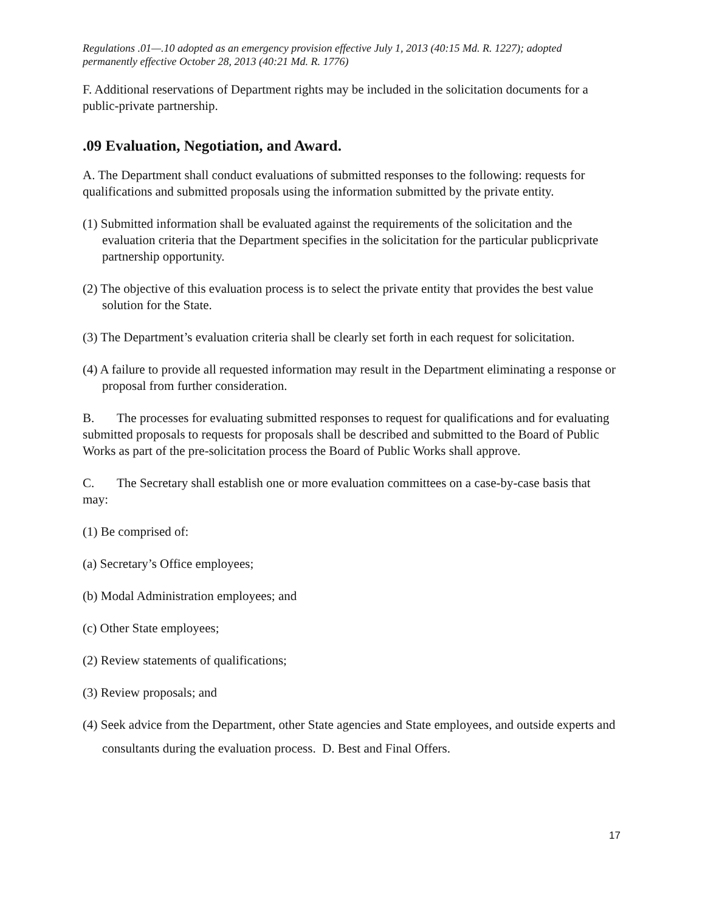Regulations .01—.10 adopted as an emergency provision effective July 1, 2013 (40:15 Md. R. 1227); adopted permanently effective October 28, 2013 (40:21 Md. R. 1776)
F. Additional reservations of Department rights may be included in the solicitation documents for a public-private partnership.
.09 Evaluation, Negotiation, and Award.
A. The Department shall conduct evaluations of submitted responses to the following: requests for qualifications and submitted proposals using the information submitted by the private entity.
(1) Submitted information shall be evaluated against the requirements of the solicitation and the evaluation criteria that the Department specifies in the solicitation for the particular publicprivate partnership opportunity.
(2) The objective of this evaluation process is to select the private entity that provides the best value solution for the State.
(3) The Department’s evaluation criteria shall be clearly set forth in each request for solicitation.
(4) A failure to provide all requested information may result in the Department eliminating a response or proposal from further consideration.
B. The processes for evaluating submitted responses to request for qualifications and for evaluating submitted proposals to requests for proposals shall be described and submitted to the Board of Public Works as part of the pre-solicitation process the Board of Public Works shall approve.
C. The Secretary shall establish one or more evaluation committees on a case-by-case basis that may:
(1) Be comprised of:
(a) Secretary’s Office employees;
(b) Modal Administration employees; and
(c) Other State employees;
(2) Review statements of qualifications;
(3) Review proposals; and
(4) Seek advice from the Department, other State agencies and State employees, and outside experts and consultants during the evaluation process. D. Best and Final Offers.
17